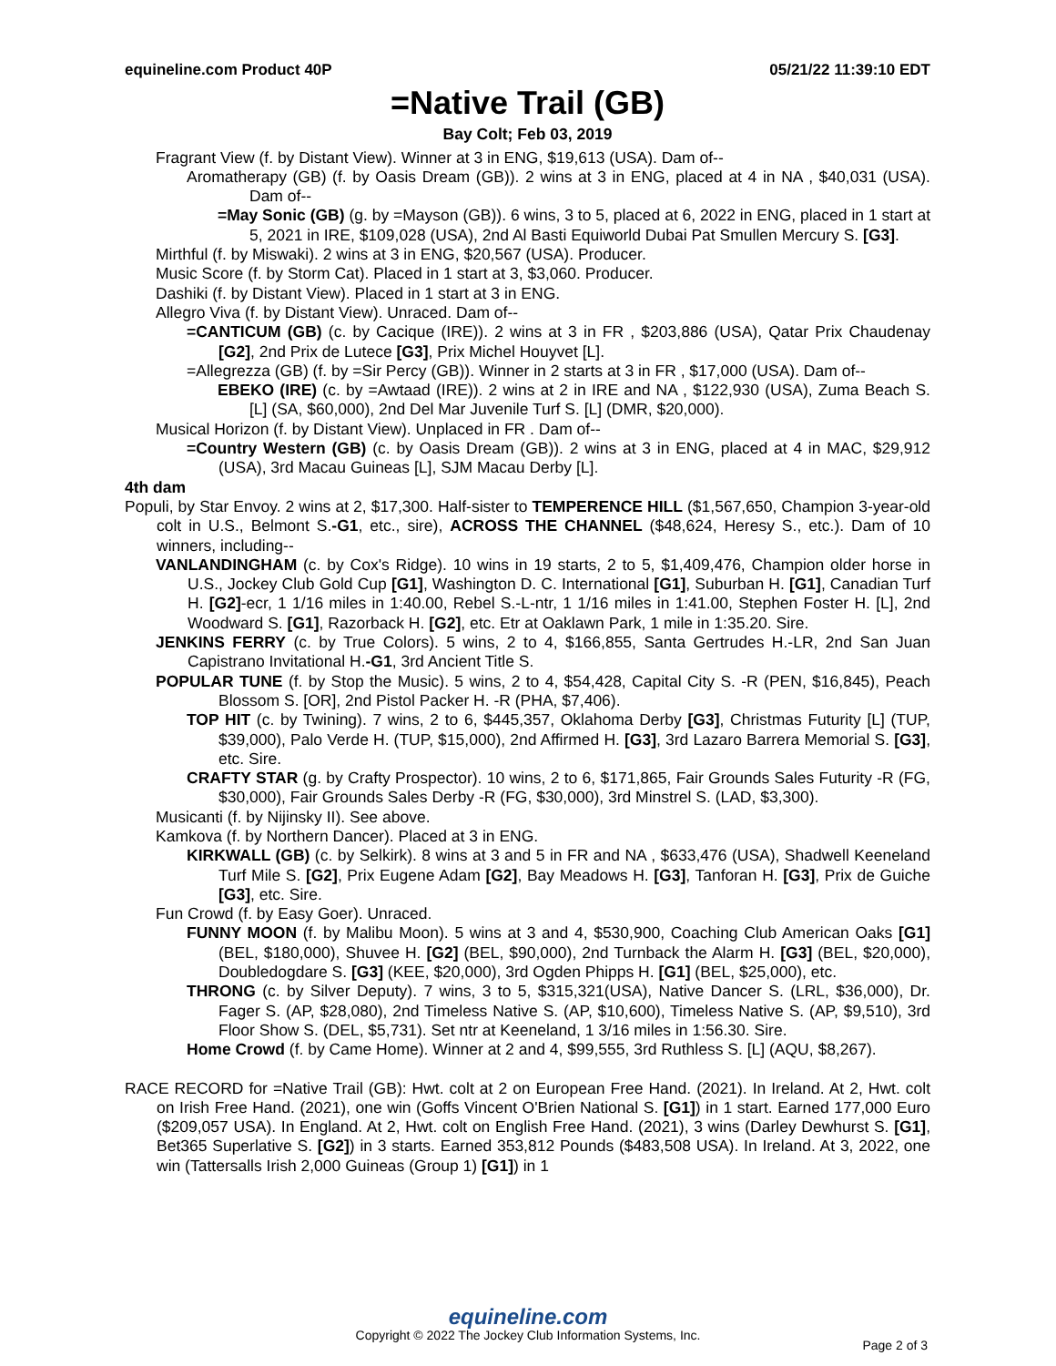equineline.com Product 40P 05/21/22 11:39:10 EDT
=Native Trail (GB)
Bay Colt; Feb 03, 2019
Fragrant View (f. by Distant View). Winner at 3 in ENG, $19,613 (USA). Dam of--
Aromatherapy (GB) (f. by Oasis Dream (GB)). 2 wins at 3 in ENG, placed at 4 in NA , $40,031 (USA). Dam of--
=May Sonic (GB) (g. by =Mayson (GB)). 6 wins, 3 to 5, placed at 6, 2022 in ENG, placed in 1 start at 5, 2021 in IRE, $109,028 (USA), 2nd Al Basti Equiworld Dubai Pat Smullen Mercury S. [G3].
Mirthful (f. by Miswaki). 2 wins at 3 in ENG, $20,567 (USA). Producer.
Music Score (f. by Storm Cat). Placed in 1 start at 3, $3,060. Producer.
Dashiki (f. by Distant View). Placed in 1 start at 3 in ENG.
Allegro Viva (f. by Distant View). Unraced. Dam of--
=CANTICUM (GB) (c. by Cacique (IRE)). 2 wins at 3 in FR , $203,886 (USA), Qatar Prix Chaudenay [G2], 2nd Prix de Lutece [G3], Prix Michel Houyvet [L].
=Allegrezza (GB) (f. by =Sir Percy (GB)). Winner in 2 starts at 3 in FR , $17,000 (USA). Dam of--
EBEKO (IRE) (c. by =Awtaad (IRE)). 2 wins at 2 in IRE and NA , $122,930 (USA), Zuma Beach S. [L] (SA, $60,000), 2nd Del Mar Juvenile Turf S. [L] (DMR, $20,000).
Musical Horizon (f. by Distant View). Unplaced in FR . Dam of--
=Country Western (GB) (c. by Oasis Dream (GB)). 2 wins at 3 in ENG, placed at 4 in MAC, $29,912 (USA), 3rd Macau Guineas [L], SJM Macau Derby [L].
4th dam
Populi, by Star Envoy. 2 wins at 2, $17,300. Half-sister to TEMPERENCE HILL ($1,567,650, Champion 3-year-old colt in U.S., Belmont S.-G1, etc., sire), ACROSS THE CHANNEL ($48,624, Heresy S., etc.). Dam of 10 winners, including--
VANLANDINGHAM (c. by Cox's Ridge). 10 wins in 19 starts, 2 to 5, $1,409,476, Champion older horse in U.S., Jockey Club Gold Cup [G1], Washington D. C. International [G1], Suburban H. [G1], Canadian Turf H. [G2]-ecr, 1 1/16 miles in 1:40.00, Rebel S.-L-ntr, 1 1/16 miles in 1:41.00, Stephen Foster H. [L], 2nd Woodward S. [G1], Razorback H. [G2], etc. Etr at Oaklawn Park, 1 mile in 1:35.20. Sire.
JENKINS FERRY (c. by True Colors). 5 wins, 2 to 4, $166,855, Santa Gertrudes H.-LR, 2nd San Juan Capistrano Invitational H.-G1, 3rd Ancient Title S.
POPULAR TUNE (f. by Stop the Music). 5 wins, 2 to 4, $54,428, Capital City S. -R (PEN, $16,845), Peach Blossom S. [OR], 2nd Pistol Packer H. -R (PHA, $7,406).
TOP HIT (c. by Twining). 7 wins, 2 to 6, $445,357, Oklahoma Derby [G3], Christmas Futurity [L] (TUP, $39,000), Palo Verde H. (TUP, $15,000), 2nd Affirmed H. [G3], 3rd Lazaro Barrera Memorial S. [G3], etc. Sire.
CRAFTY STAR (g. by Crafty Prospector). 10 wins, 2 to 6, $171,865, Fair Grounds Sales Futurity -R (FG, $30,000), Fair Grounds Sales Derby -R (FG, $30,000), 3rd Minstrel S. (LAD, $3,300).
Musicanti (f. by Nijinsky II). See above.
Kamkova (f. by Northern Dancer). Placed at 3 in ENG.
KIRKWALL (GB) (c. by Selkirk). 8 wins at 3 and 5 in FR and NA , $633,476 (USA), Shadwell Keeneland Turf Mile S. [G2], Prix Eugene Adam [G2], Bay Meadows H. [G3], Tanforan H. [G3], Prix de Guiche [G3], etc. Sire.
Fun Crowd (f. by Easy Goer). Unraced.
FUNNY MOON (f. by Malibu Moon). 5 wins at 3 and 4, $530,900, Coaching Club American Oaks [G1] (BEL, $180,000), Shuvee H. [G2] (BEL, $90,000), 2nd Turnback the Alarm H. [G3] (BEL, $20,000), Doubledogdare S. [G3] (KEE, $20,000), 3rd Ogden Phipps H. [G1] (BEL, $25,000), etc.
THRONG (c. by Silver Deputy). 7 wins, 3 to 5, $315,321(USA), Native Dancer S. (LRL, $36,000), Dr. Fager S. (AP, $28,080), 2nd Timeless Native S. (AP, $10,600), Timeless Native S. (AP, $9,510), 3rd Floor Show S. (DEL, $5,731). Set ntr at Keeneland, 1 3/16 miles in 1:56.30. Sire.
Home Crowd (f. by Came Home). Winner at 2 and 4, $99,555, 3rd Ruthless S. [L] (AQU, $8,267).
RACE RECORD for =Native Trail (GB): Hwt. colt at 2 on European Free Hand. (2021). In Ireland. At 2, Hwt. colt on Irish Free Hand. (2021), one win (Goffs Vincent O'Brien National S. [G1]) in 1 start. Earned 177,000 Euro ($209,057 USA). In England. At 2, Hwt. colt on English Free Hand. (2021), 3 wins (Darley Dewhurst S. [G1], Bet365 Superlative S. [G2]) in 3 starts. Earned 353,812 Pounds ($483,508 USA). In Ireland. At 3, 2022, one win (Tattersalls Irish 2,000 Guineas (Group 1) [G1]) in 1
equineline.com
Copyright © 2022 The Jockey Club Information Systems, Inc.
Page 2 of 3